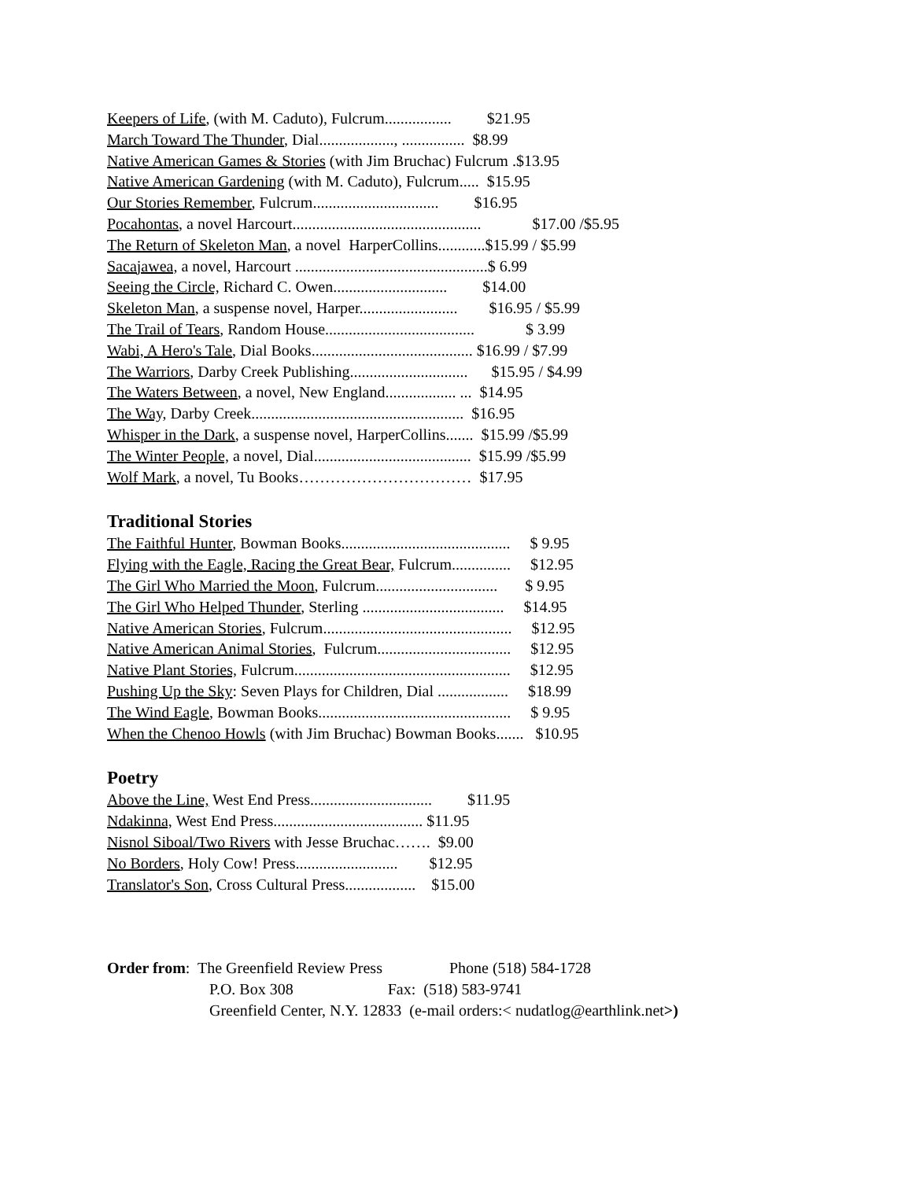Keepers of Life, (with M. Caduto), Fulcrum................. $21.95
March Toward The Thunder, Dial..................., ................ $8.99
Native American Games & Stories (with Jim Bruchac) Fulcrum .$13.95
Native American Gardening (with M. Caduto), Fulcrum..... $15.95
Our Stories Remember, Fulcrum................................ $16.95
Pocahontas, a novel Harcourt................................................ $17.00 /$5.95
The Return of Skeleton Man, a novel HarperCollins............$15.99 / $5.99
Sacajawea, a novel, Harcourt .................................................$ 6.99
Seeing the Circle, Richard C. Owen............................. $14.00
Skeleton Man, a suspense novel, Harper......................... $16.95 / $5.99
The Trail of Tears, Random House...................................... $ 3.99
Wabi, A Hero's Tale, Dial Books......................................... $16.99 / $7.99
The Warriors, Darby Creek Publishing.............................. $15.95 / $4.99
The Waters Between, a novel, New England.................. ... $14.95
The Way, Darby Creek...................................................... $16.95
Whisper in the Dark, a suspense novel, HarperCollins....... $15.99 /$5.99
The Winter People, a novel, Dial........................................ $15.99 /$5.99
Wolf Mark, a novel, Tu Books…………………………… $17.95
Traditional Stories
The Faithful Hunter, Bowman Books........................................... $ 9.95
Flying with the Eagle, Racing the Great Bear, Fulcrum............... $12.95
The Girl Who Married the Moon, Fulcrum............................... $ 9.95
The Girl Who Helped Thunder, Sterling .................................... $14.95
Native American Stories, Fulcrum................................................ $12.95
Native American Animal Stories, Fulcrum.................................. $12.95
Native Plant Stories, Fulcrum....................................................... $12.95
Pushing Up the Sky: Seven Plays for Children, Dial .................. $18.99
The Wind Eagle, Bowman Books................................................. $ 9.95
When the Chenoo Howls (with Jim Bruchac) Bowman Books....... $10.95
Poetry
Above the Line, West End Press............................... $11.95
Ndakinna, West End Press...................................... $11.95
Nisnol Siboal/Two Rivers with Jesse Bruchac……. $9.00
No Borders, Holy Cow! Press.......................... $12.95
Translator's Son, Cross Cultural Press.................. $15.00
Order from: The Greenfield Review Press Phone (518) 584-1728
P.O. Box 308 Fax: (518) 583-9741
Greenfield Center, N.Y. 12833 (e-mail orders:< nudatlog@earthlink.net>)